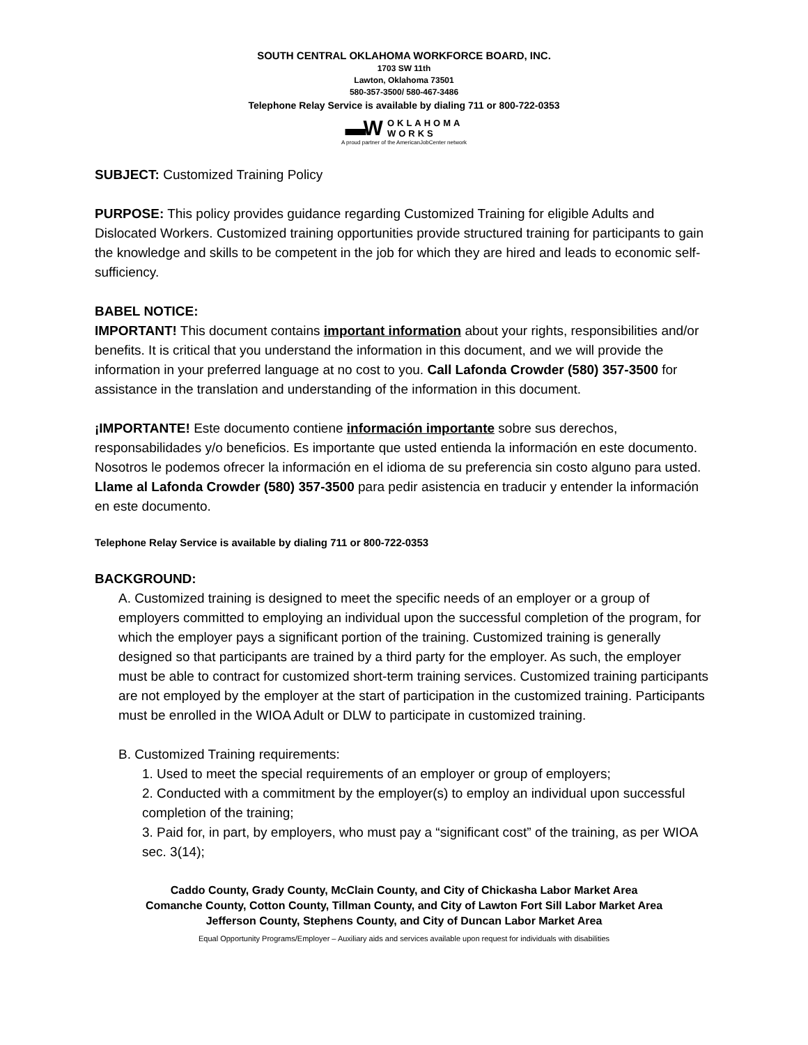SOUTH CENTRAL OKLAHOMA WORKFORCE BOARD, INC.
1703 SW 11th
Lawton, Oklahoma 73501
580-357-3500/ 580-467-3486
Telephone Relay Service is available by dialing 711 or 800-722-0353
▬W OKLAHOMA
WORKS
A proud partner of the AmericanJobCenter network
SUBJECT: Customized Training Policy
PURPOSE: This policy provides guidance regarding Customized Training for eligible Adults and Dislocated Workers. Customized training opportunities provide structured training for participants to gain the knowledge and skills to be competent in the job for which they are hired and leads to economic self-sufficiency.
BABEL NOTICE:
IMPORTANT! This document contains important information about your rights, responsibilities and/or benefits. It is critical that you understand the information in this document, and we will provide the information in your preferred language at no cost to you. Call Lafonda Crowder (580) 357-3500 for assistance in the translation and understanding of the information in this document.
¡IMPORTANTE! Este documento contiene información importante sobre sus derechos, responsabilidades y/o beneficios. Es importante que usted entienda la información en este documento. Nosotros le podemos ofrecer la información en el idioma de su preferencia sin costo alguno para usted. Llame al Lafonda Crowder (580) 357-3500 para pedir asistencia en traducir y entender la información en este documento.
Telephone Relay Service is available by dialing 711 or 800-722-0353
BACKGROUND:
A. Customized training is designed to meet the specific needs of an employer or a group of employers committed to employing an individual upon the successful completion of the program, for which the employer pays a significant portion of the training. Customized training is generally designed so that participants are trained by a third party for the employer. As such, the employer must be able to contract for customized short-term training services. Customized training participants are not employed by the employer at the start of participation in the customized training. Participants must be enrolled in the WIOA Adult or DLW to participate in customized training.
B. Customized Training requirements:
1. Used to meet the special requirements of an employer or group of employers;
2. Conducted with a commitment by the employer(s) to employ an individual upon successful completion of the training;
3. Paid for, in part, by employers, who must pay a “significant cost” of the training, as per WIOA sec. 3(14);
Caddo County, Grady County, McClain County, and City of Chickasha Labor Market Area
Comanche County, Cotton County, Tillman County, and City of Lawton Fort Sill Labor Market Area
Jefferson County, Stephens County, and City of Duncan Labor Market Area
Equal Opportunity Programs/Employer – Auxiliary aids and services available upon request for individuals with disabilities